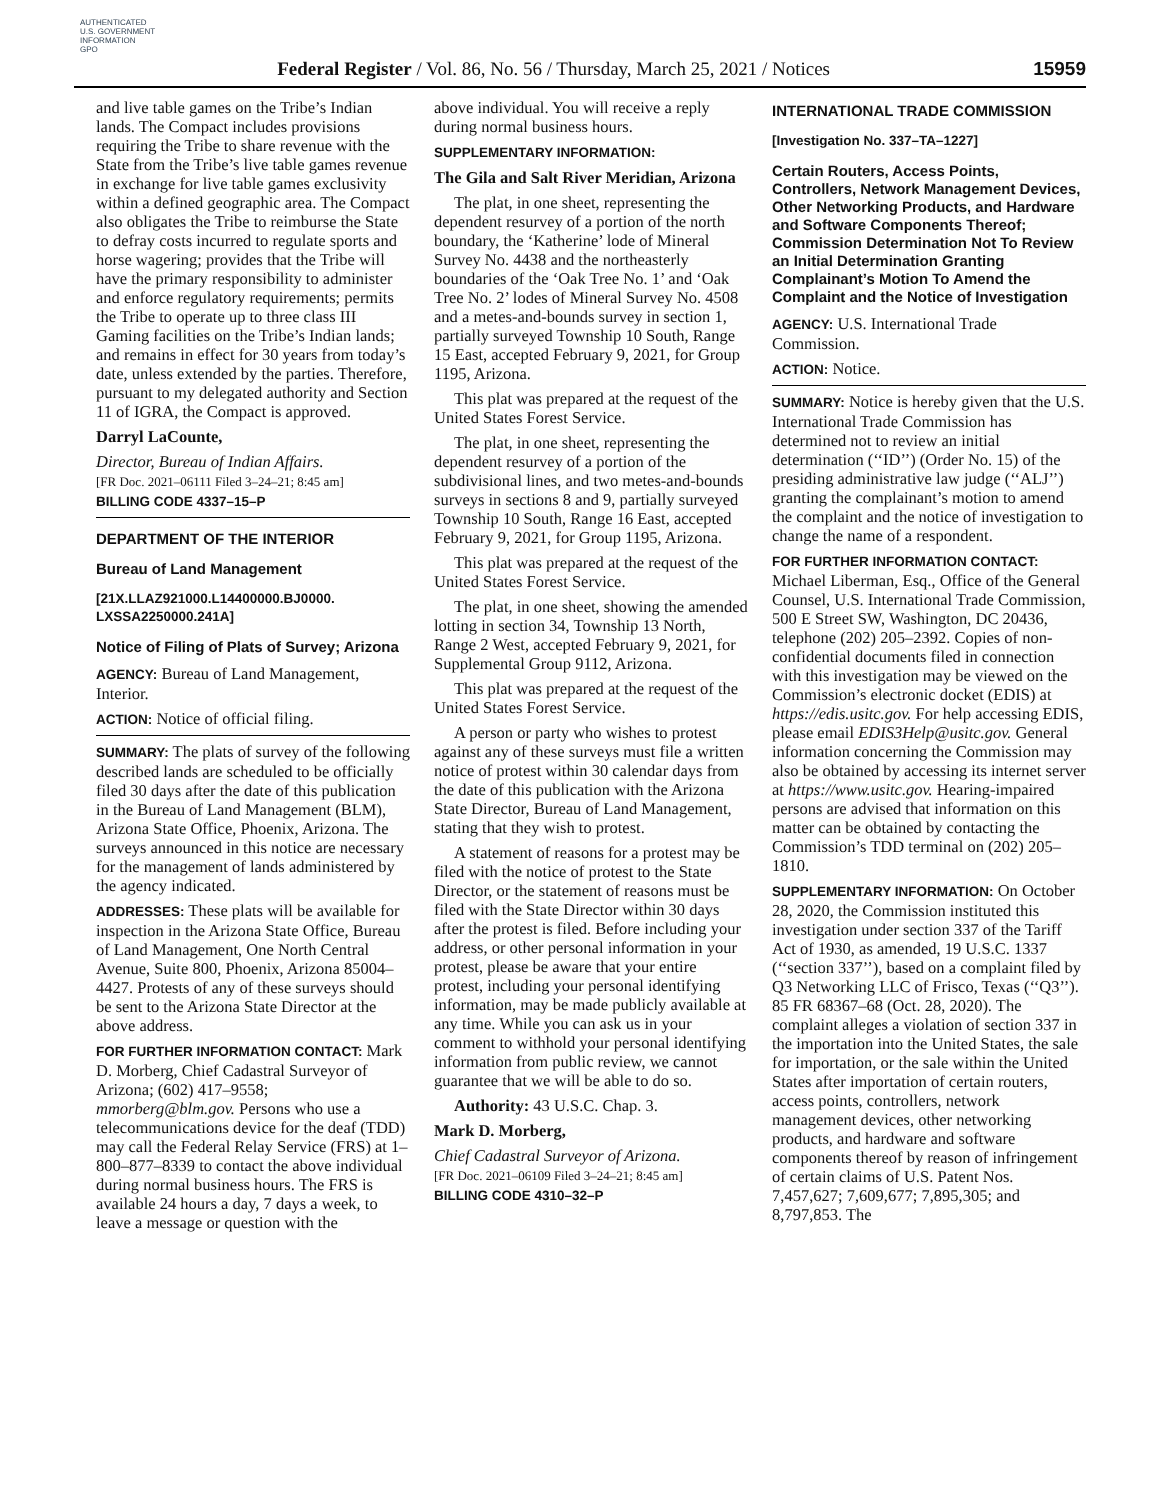AUTHENTICATED U.S. GOVERNMENT INFORMATION GPO
Federal Register / Vol. 86, No. 56 / Thursday, March 25, 2021 / Notices 15959
and live table games on the Tribe’s Indian lands. The Compact includes provisions requiring the Tribe to share revenue with the State from the Tribe’s live table games revenue in exchange for live table games exclusivity within a defined geographic area. The Compact also obligates the Tribe to reimburse the State to defray costs incurred to regulate sports and horse wagering; provides that the Tribe will have the primary responsibility to administer and enforce regulatory requirements; permits the Tribe to operate up to three class III Gaming facilities on the Tribe’s Indian lands; and remains in effect for 30 years from today’s date, unless extended by the parties. Therefore, pursuant to my delegated authority and Section 11 of IGRA, the Compact is approved.
Darryl LaCounte,
Director, Bureau of Indian Affairs.
[FR Doc. 2021–06111 Filed 3–24–21; 8:45 am]
BILLING CODE 4337–15–P
DEPARTMENT OF THE INTERIOR
Bureau of Land Management
[21X.LLAZ921000.L14400000.BJ0000. LXSSA2250000.241A]
Notice of Filing of Plats of Survey; Arizona
AGENCY: Bureau of Land Management, Interior.
ACTION: Notice of official filing.
SUMMARY: The plats of survey of the following described lands are scheduled to be officially filed 30 days after the date of this publication in the Bureau of Land Management (BLM), Arizona State Office, Phoenix, Arizona. The surveys announced in this notice are necessary for the management of lands administered by the agency indicated.
ADDRESSES: These plats will be available for inspection in the Arizona State Office, Bureau of Land Management, One North Central Avenue, Suite 800, Phoenix, Arizona 85004–4427. Protests of any of these surveys should be sent to the Arizona State Director at the above address.
FOR FURTHER INFORMATION CONTACT: Mark D. Morberg, Chief Cadastral Surveyor of Arizona; (602) 417–9558; mmorberg@blm.gov. Persons who use a telecommunications device for the deaf (TDD) may call the Federal Relay Service (FRS) at 1–800–877–8339 to contact the above individual during normal business hours. The FRS is available 24 hours a day, 7 days a week, to leave a message or question with the
above individual. You will receive a reply during normal business hours.
SUPPLEMENTARY INFORMATION:
The Gila and Salt River Meridian, Arizona
The plat, in one sheet, representing the dependent resurvey of a portion of the north boundary, the ‘Katherine’ lode of Mineral Survey No. 4438 and the northeasterly boundaries of the ‘Oak Tree No. 1’ and ‘Oak Tree No. 2’ lodes of Mineral Survey No. 4508 and a metes-and-bounds survey in section 1, partially surveyed Township 10 South, Range 15 East, accepted February 9, 2021, for Group 1195, Arizona.
This plat was prepared at the request of the United States Forest Service.
The plat, in one sheet, representing the dependent resurvey of a portion of the subdivisional lines, and two metes-and-bounds surveys in sections 8 and 9, partially surveyed Township 10 South, Range 16 East, accepted February 9, 2021, for Group 1195, Arizona.
This plat was prepared at the request of the United States Forest Service.
The plat, in one sheet, showing the amended lotting in section 34, Township 13 North, Range 2 West, accepted February 9, 2021, for Supplemental Group 9112, Arizona.
This plat was prepared at the request of the United States Forest Service.
A person or party who wishes to protest against any of these surveys must file a written notice of protest within 30 calendar days from the date of this publication with the Arizona State Director, Bureau of Land Management, stating that they wish to protest.
A statement of reasons for a protest may be filed with the notice of protest to the State Director, or the statement of reasons must be filed with the State Director within 30 days after the protest is filed. Before including your address, or other personal information in your protest, please be aware that your entire protest, including your personal identifying information, may be made publicly available at any time. While you can ask us in your comment to withhold your personal identifying information from public review, we cannot guarantee that we will be able to do so.
Authority: 43 U.S.C. Chap. 3.
Mark D. Morberg,
Chief Cadastral Surveyor of Arizona.
[FR Doc. 2021–06109 Filed 3–24–21; 8:45 am]
BILLING CODE 4310–32–P
INTERNATIONAL TRADE COMMISSION
[Investigation No. 337–TA–1227]
Certain Routers, Access Points, Controllers, Network Management Devices, Other Networking Products, and Hardware and Software Components Thereof; Commission Determination Not To Review an Initial Determination Granting Complainant’s Motion To Amend the Complaint and the Notice of Investigation
AGENCY: U.S. International Trade Commission.
ACTION: Notice.
SUMMARY: Notice is hereby given that the U.S. International Trade Commission has determined not to review an initial determination (‘‘ID’’) (Order No. 15) of the presiding administrative law judge (‘‘ALJ’’) granting the complainant’s motion to amend the complaint and the notice of investigation to change the name of a respondent.
FOR FURTHER INFORMATION CONTACT: Michael Liberman, Esq., Office of the General Counsel, U.S. International Trade Commission, 500 E Street SW, Washington, DC 20436, telephone (202) 205–2392. Copies of non-confidential documents filed in connection with this investigation may be viewed on the Commission’s electronic docket (EDIS) at https://edis.usitc.gov. For help accessing EDIS, please email EDIS3Help@usitc.gov. General information concerning the Commission may also be obtained by accessing its internet server at https://www.usitc.gov. Hearing-impaired persons are advised that information on this matter can be obtained by contacting the Commission’s TDD terminal on (202) 205–1810.
SUPPLEMENTARY INFORMATION: On October 28, 2020, the Commission instituted this investigation under section 337 of the Tariff Act of 1930, as amended, 19 U.S.C. 1337 (‘‘section 337’’), based on a complaint filed by Q3 Networking LLC of Frisco, Texas (‘‘Q3’’). 85 FR 68367–68 (Oct. 28, 2020). The complaint alleges a violation of section 337 in the importation into the United States, the sale for importation, or the sale within the United States after importation of certain routers, access points, controllers, network management devices, other networking products, and hardware and software components thereof by reason of infringement of certain claims of U.S. Patent Nos. 7,457,627; 7,609,677; 7,895,305; and 8,797,853. The